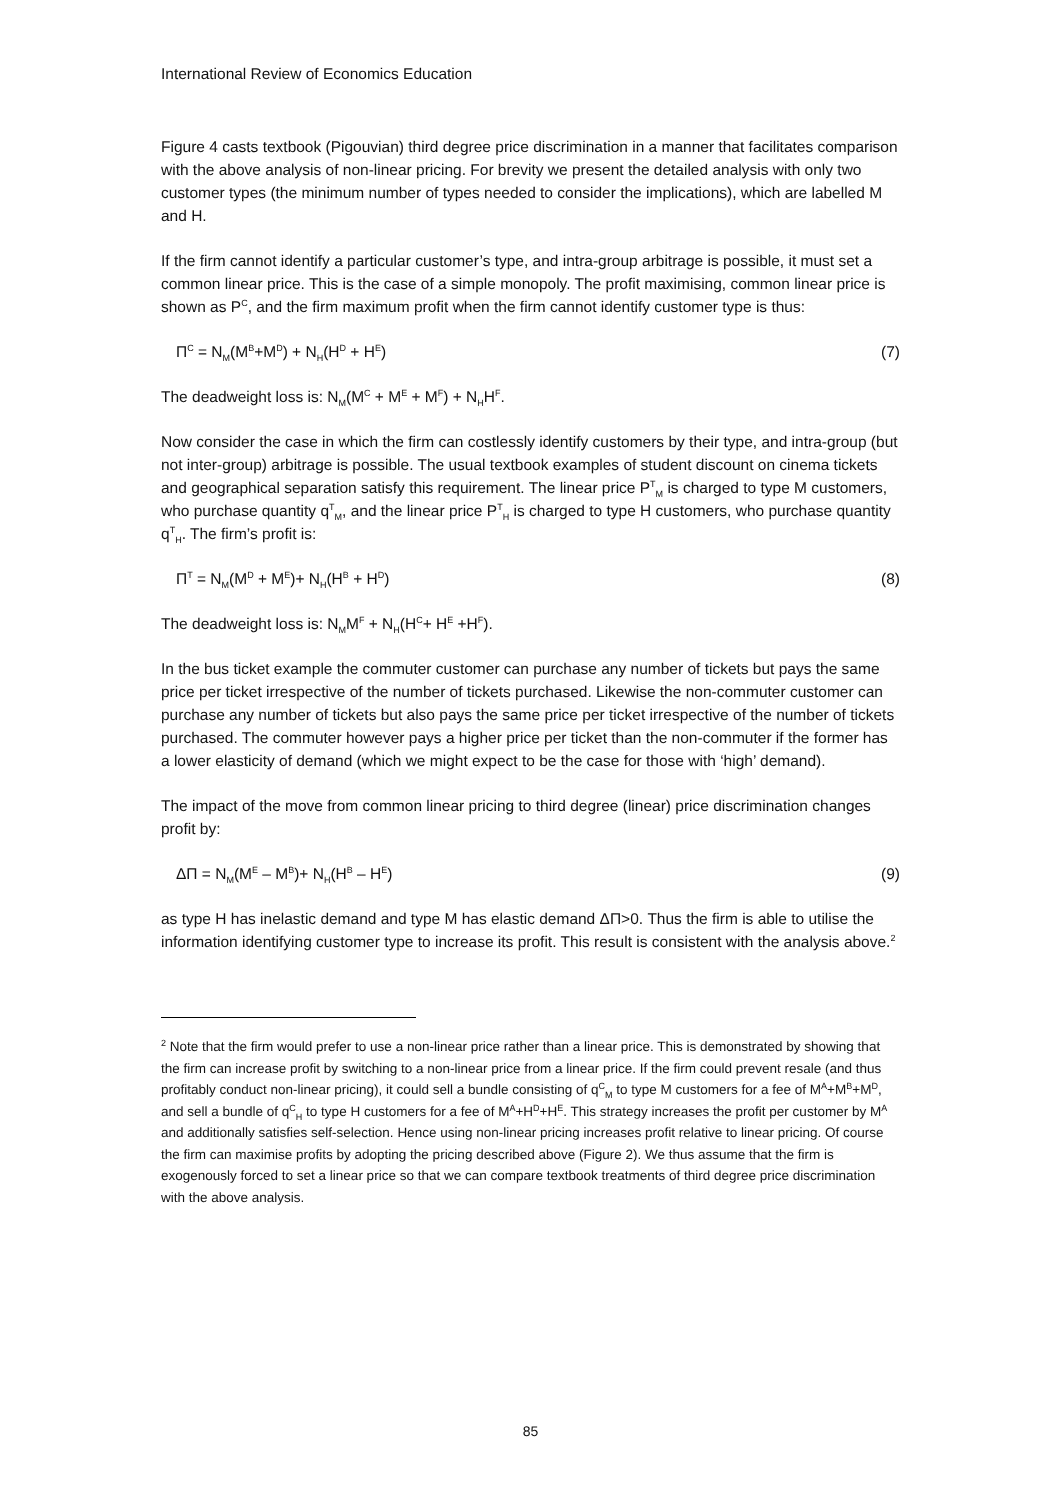International Review of Economics Education
Figure 4 casts textbook (Pigouvian) third degree price discrimination in a manner that facilitates comparison with the above analysis of non-linear pricing. For brevity we present the detailed analysis with only two customer types (the minimum number of types needed to consider the implications), which are labelled M and H.
If the firm cannot identify a particular customer’s type, and intra-group arbitrage is possible, it must set a common linear price. This is the case of a simple monopoly. The profit maximising, common linear price is shown as P<sup>C</sup>, and the firm maximum profit when the firm cannot identify customer type is thus:
Π<sup>C</sup> = N<sub>M</sub>(M<sup>B</sup>+M<sup>D</sup>) + N<sub>H</sub>(H<sup>D</sup> + H<sup>E</sup>) (7)
The deadweight loss is: N<sub>M</sub>(M<sup>C</sup> + M<sup>E</sup> + M<sup>F</sup>) + N<sub>H</sub>H<sup>F</sup>.
Now consider the case in which the firm can costlessly identify customers by their type, and intra-group (but not inter-group) arbitrage is possible. The usual textbook examples of student discount on cinema tickets and geographical separation satisfy this requirement. The linear price P<sup>T</sup><sub>M</sub> is charged to type M customers, who purchase quantity q<sup>T</sup><sub>M</sub>, and the linear price P<sup>T</sup><sub>H</sub> is charged to type H customers, who purchase quantity q<sup>T</sup><sub>H</sub>. The firm’s profit is:
Π<sup>T</sup> = N<sub>M</sub>(M<sup>D</sup> + M<sup>E</sup>)+ N<sub>H</sub>(H<sup>B</sup> + H<sup>D</sup>) (8)
The deadweight loss is: N<sub>M</sub>M<sup>F</sup> + N<sub>H</sub>(H<sup>C</sup>+ H<sup>E</sup> +H<sup>F</sup>).
In the bus ticket example the commuter customer can purchase any number of tickets but pays the same price per ticket irrespective of the number of tickets purchased. Likewise the non-commuter customer can purchase any number of tickets but also pays the same price per ticket irrespective of the number of tickets purchased. The commuter however pays a higher price per ticket than the non-commuter if the former has a lower elasticity of demand (which we might expect to be the case for those with ‘high’ demand).
The impact of the move from common linear pricing to third degree (linear) price discrimination changes profit by:
ΔΠ = N<sub>M</sub>(M<sup>E</sup> – M<sup>B</sup>)+ N<sub>H</sub>(H<sup>B</sup> – H<sup>E</sup>) (9)
as type H has inelastic demand and type M has elastic demand ΔΠ>0. Thus the firm is able to utilise the information identifying customer type to increase its profit. This result is consistent with the analysis above.<sup>2</sup>
<sup>2</sup> Note that the firm would prefer to use a non-linear price rather than a linear price. This is demonstrated by showing that the firm can increase profit by switching to a non-linear price from a linear price. If the firm could prevent resale (and thus profitably conduct non-linear pricing), it could sell a bundle consisting of q<sup>C</sup><sub>M</sub> to type M customers for a fee of M<sup>A</sup>+M<sup>B</sup>+M<sup>D</sup>, and sell a bundle of q<sup>C</sup><sub>H</sub> to type H customers for a fee of M<sup>A</sup>+H<sup>D</sup>+H<sup>E</sup>. This strategy increases the profit per customer by M<sup>A</sup> and additionally satisfies self-selection. Hence using non-linear pricing increases profit relative to linear pricing. Of course the firm can maximise profits by adopting the pricing described above (Figure 2). We thus assume that the firm is exogenously forced to set a linear price so that we can compare textbook treatments of third degree price discrimination with the above analysis.
85